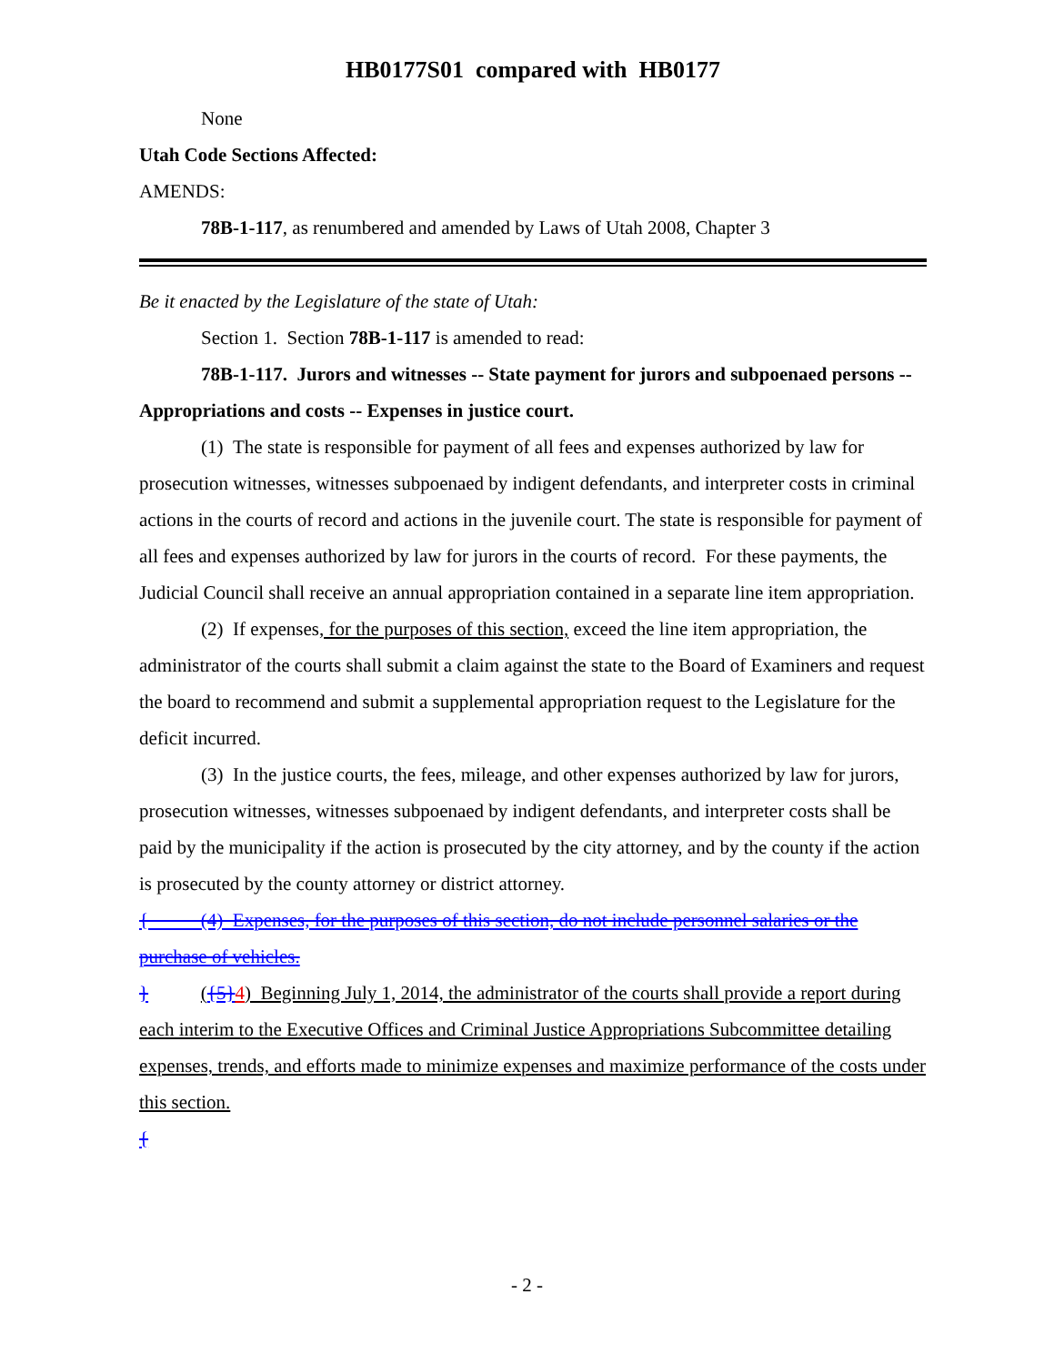HB0177S01 compared with HB0177
None
Utah Code Sections Affected:
AMENDS:
78B-1-117, as renumbered and amended by Laws of Utah 2008, Chapter 3
Be it enacted by the Legislature of the state of Utah:
Section 1. Section 78B-1-117 is amended to read:
78B-1-117. Jurors and witnesses -- State payment for jurors and subpoenaed persons -- Appropriations and costs -- Expenses in justice court.
(1) The state is responsible for payment of all fees and expenses authorized by law for prosecution witnesses, witnesses subpoenaed by indigent defendants, and interpreter costs in criminal actions in the courts of record and actions in the juvenile court. The state is responsible for payment of all fees and expenses authorized by law for jurors in the courts of record. For these payments, the Judicial Council shall receive an annual appropriation contained in a separate line item appropriation.
(2) If expenses, for the purposes of this section, exceed the line item appropriation, the administrator of the courts shall submit a claim against the state to the Board of Examiners and request the board to recommend and submit a supplemental appropriation request to the Legislature for the deficit incurred.
(3) In the justice courts, the fees, mileage, and other expenses authorized by law for jurors, prosecution witnesses, witnesses subpoenaed by indigent defendants, and interpreter costs shall be paid by the municipality if the action is prosecuted by the city attorney, and by the county if the action is prosecuted by the county attorney or district attorney.
{ (4) Expenses, for the purposes of this section, do not include personnel salaries or the purchase of vehicles.
} ({5}4) Beginning July 1, 2014, the administrator of the courts shall provide a report during each interim to the Executive Offices and Criminal Justice Appropriations Subcommittee detailing expenses, trends, and efforts made to minimize expenses and maximize performance of the costs under this section.
{
- 2 -